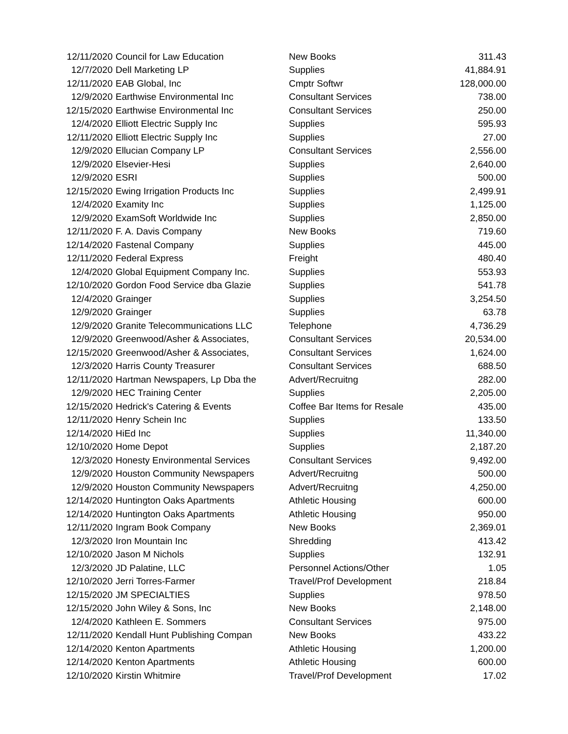| 12/11/2020 | Council for Law Education | New Books | 311.43 |
| 12/7/2020 | Dell Marketing LP | Supplies | 41,884.91 |
| 12/11/2020 | EAB Global, Inc | Cmptr Softwr | 128,000.00 |
| 12/9/2020 | Earthwise Environmental Inc | Consultant Services | 738.00 |
| 12/15/2020 | Earthwise Environmental Inc | Consultant Services | 250.00 |
| 12/4/2020 | Elliott Electric Supply Inc | Supplies | 595.93 |
| 12/11/2020 | Elliott Electric Supply Inc | Supplies | 27.00 |
| 12/9/2020 | Ellucian Company LP | Consultant Services | 2,556.00 |
| 12/9/2020 | Elsevier-Hesi | Supplies | 2,640.00 |
| 12/9/2020 | ESRI | Supplies | 500.00 |
| 12/15/2020 | Ewing Irrigation Products Inc | Supplies | 2,499.91 |
| 12/4/2020 | Examity Inc | Supplies | 1,125.00 |
| 12/9/2020 | ExamSoft Worldwide Inc | Supplies | 2,850.00 |
| 12/11/2020 | F. A. Davis Company | New Books | 719.60 |
| 12/14/2020 | Fastenal Company | Supplies | 445.00 |
| 12/11/2020 | Federal Express | Freight | 480.40 |
| 12/4/2020 | Global Equipment Company Inc. | Supplies | 553.93 |
| 12/10/2020 | Gordon Food Service dba Glazie | Supplies | 541.78 |
| 12/4/2020 | Grainger | Supplies | 3,254.50 |
| 12/9/2020 | Grainger | Supplies | 63.78 |
| 12/9/2020 | Granite Telecommunications LLC | Telephone | 4,736.29 |
| 12/9/2020 | Greenwood/Asher & Associates, | Consultant Services | 20,534.00 |
| 12/15/2020 | Greenwood/Asher & Associates, | Consultant Services | 1,624.00 |
| 12/3/2020 | Harris County Treasurer | Consultant Services | 688.50 |
| 12/11/2020 | Hartman Newspapers, Lp Dba the | Advert/Recruitng | 282.00 |
| 12/9/2020 | HEC Training Center | Supplies | 2,205.00 |
| 12/15/2020 | Hedrick's Catering & Events | Coffee Bar Items for Resale | 435.00 |
| 12/11/2020 | Henry Schein Inc | Supplies | 133.50 |
| 12/14/2020 | HiEd Inc | Supplies | 11,340.00 |
| 12/10/2020 | Home Depot | Supplies | 2,187.20 |
| 12/3/2020 | Honesty Environmental Services | Consultant Services | 9,492.00 |
| 12/9/2020 | Houston Community Newspapers | Advert/Recruitng | 500.00 |
| 12/9/2020 | Houston Community Newspapers | Advert/Recruitng | 4,250.00 |
| 12/14/2020 | Huntington Oaks Apartments | Athletic Housing | 600.00 |
| 12/14/2020 | Huntington Oaks Apartments | Athletic Housing | 950.00 |
| 12/11/2020 | Ingram Book Company | New Books | 2,369.01 |
| 12/3/2020 | Iron Mountain Inc | Shredding | 413.42 |
| 12/10/2020 | Jason M Nichols | Supplies | 132.91 |
| 12/3/2020 | JD Palatine, LLC | Personnel Actions/Other | 1.05 |
| 12/10/2020 | Jerri Torres-Farmer | Travel/Prof Development | 218.84 |
| 12/15/2020 | JM SPECIALTIES | Supplies | 978.50 |
| 12/15/2020 | John Wiley & Sons, Inc | New Books | 2,148.00 |
| 12/4/2020 | Kathleen E. Sommers | Consultant Services | 975.00 |
| 12/11/2020 | Kendall Hunt Publishing Compan | New Books | 433.22 |
| 12/14/2020 | Kenton Apartments | Athletic Housing | 1,200.00 |
| 12/14/2020 | Kenton Apartments | Athletic Housing | 600.00 |
| 12/10/2020 | Kirstin Whitmire | Travel/Prof Development | 17.02 |